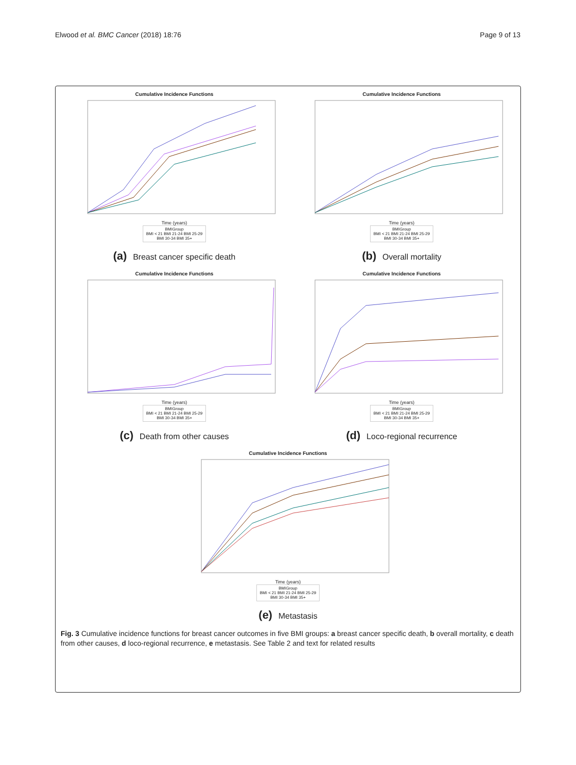Elwood et al. BMC Cancer (2018) 18:76 Page 9 of 13
Cumulative Incidence Functions
Time (years)
BMIGroup
BMI < 21 BMI 21-24 BMI 25-29
BMI 30-34 BMI 35+
(a) Breast cancer specific death
Cumulative Incidence Functions
Time (years)
BMIGroup
BMI < 21 BMI 21-24 BMI 25-29
BMI 30-34 BMI 35+
(b) Overall mortality
Cumulative Incidence Functions
Time (years)
BMIGroup
BMI < 21 BMI 21-24 BMI 25-29
BMI 30-34 BMI 35+
(c) Death from other causes
Cumulative Incidence Functions
Time (years)
BMIGroup
BMI < 21 BMI 21-24 BMI 25-29
BMI 30-34 BMI 35+
(d) Loco-regional recurrence
Cumulative Incidence Functions
Time (years)
BMIGroup
BMI < 21 BMI 21-24 BMI 25-29
BMI 30-34 BMI 35+
(e) Metastasis
Fig. 3 Cumulative incidence functions for breast cancer outcomes in five BMI groups: a breast cancer specific death, b overall mortality, c death from other causes, d loco-regional recurrence, e metastasis. See Table 2 and text for related results